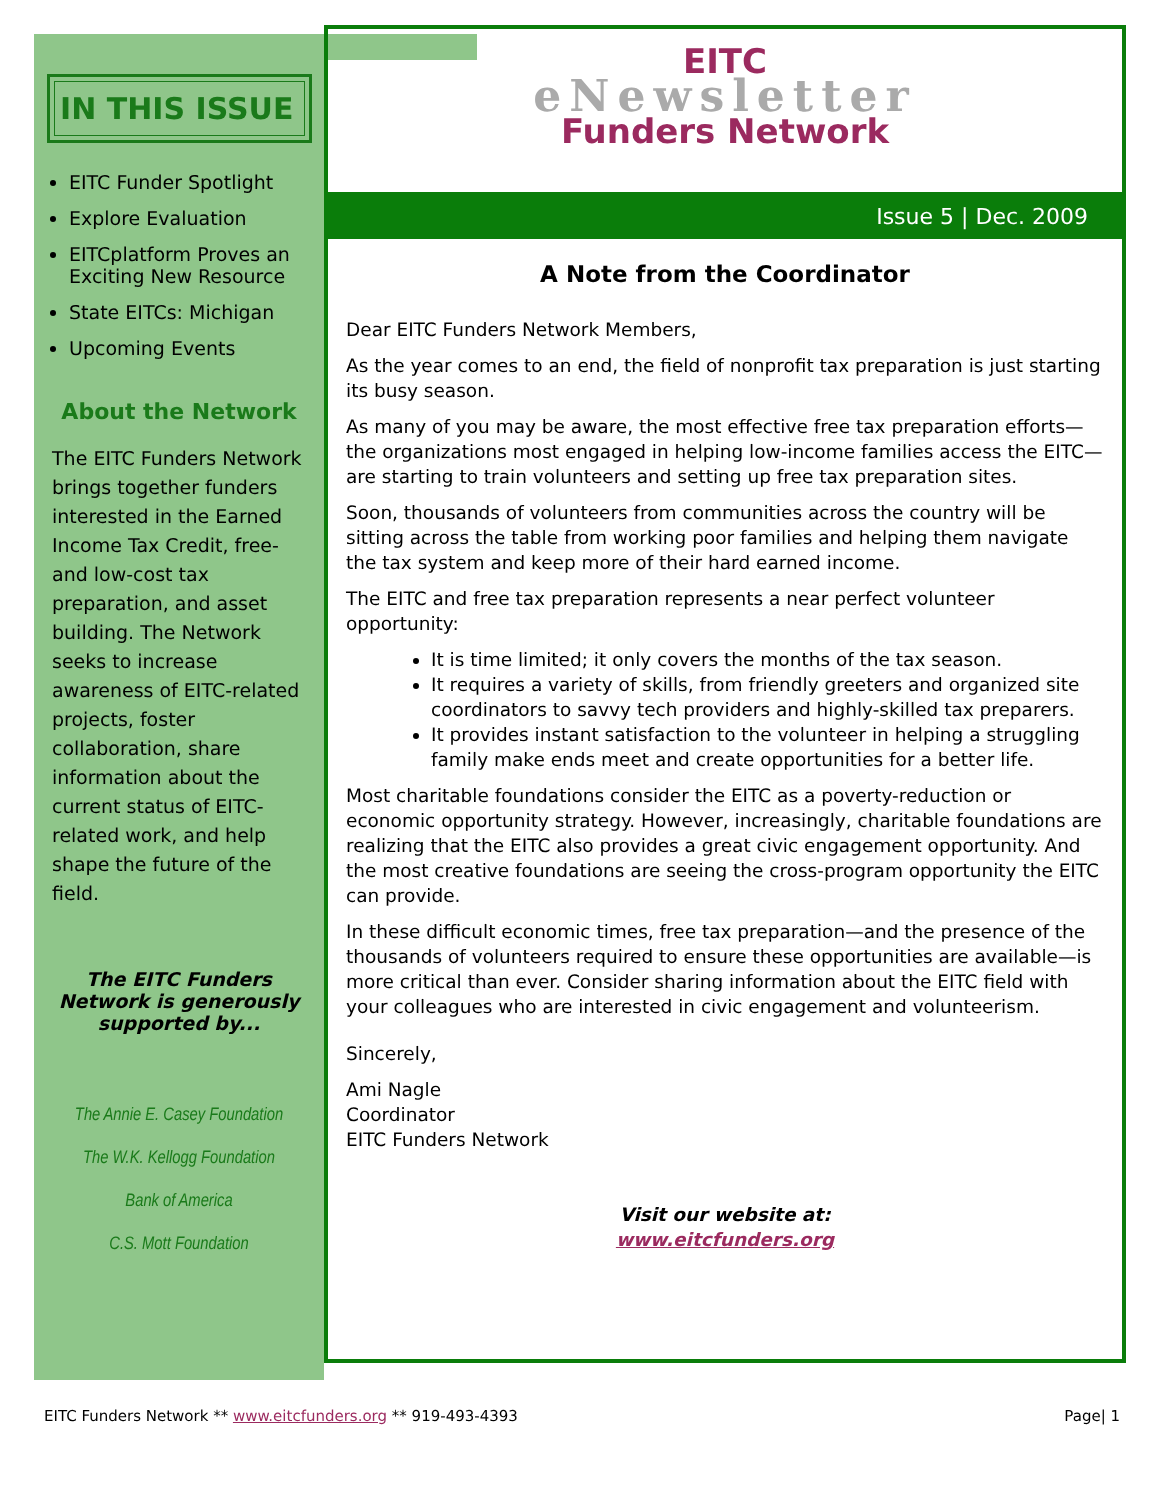IN THIS ISSUE
EITC Funder Spotlight
Explore Evaluation
EITCplatform Proves an Exciting New Resource
State EITCs: Michigan
Upcoming Events
About the Network
The EITC Funders Network brings together funders interested in the Earned Income Tax Credit, free- and low-cost tax preparation, and asset building. The Network seeks to increase awareness of EITC-related projects, foster collaboration, share information about the current status of EITC-related work, and help shape the future of the field.
The EITC Funders Network is generously supported by...
The Annie E. Casey Foundation
The W.K. Kellogg Foundation
Bank of America
C.S. Mott Foundation
EITC
eNewsletter
Funders Network
Issue 5 | Dec. 2009
A Note from the Coordinator
Dear EITC Funders Network Members,
As the year comes to an end, the field of nonprofit tax preparation is just starting its busy season.
As many of you may be aware, the most effective free tax preparation efforts—the organizations most engaged in helping low-income families access the EITC—are starting to train volunteers and setting up free tax preparation sites.
Soon, thousands of volunteers from communities across the country will be sitting across the table from working poor families and helping them navigate the tax system and keep more of their hard earned income.
The EITC and free tax preparation represents a near perfect volunteer opportunity:
It is time limited; it only covers the months of the tax season.
It requires a variety of skills, from friendly greeters and organized site coordinators to savvy tech providers and highly-skilled tax preparers.
It provides instant satisfaction to the volunteer in helping a struggling family make ends meet and create opportunities for a better life.
Most charitable foundations consider the EITC as a poverty-reduction or economic opportunity strategy. However, increasingly, charitable foundations are realizing that the EITC also provides a great civic engagement opportunity. And the most creative foundations are seeing the cross-program opportunity the EITC can provide.
In these difficult economic times, free tax preparation—and the presence of the thousands of volunteers required to ensure these opportunities are available—is more critical than ever. Consider sharing information about the EITC field with your colleagues who are interested in civic engagement and volunteerism.
Sincerely,
Ami Nagle
Coordinator
EITC Funders Network
Visit our website at:
www.eitcfunders.org
EITC Funders Network ** www.eitcfunders.org ** 919-493-4393 Page| 1